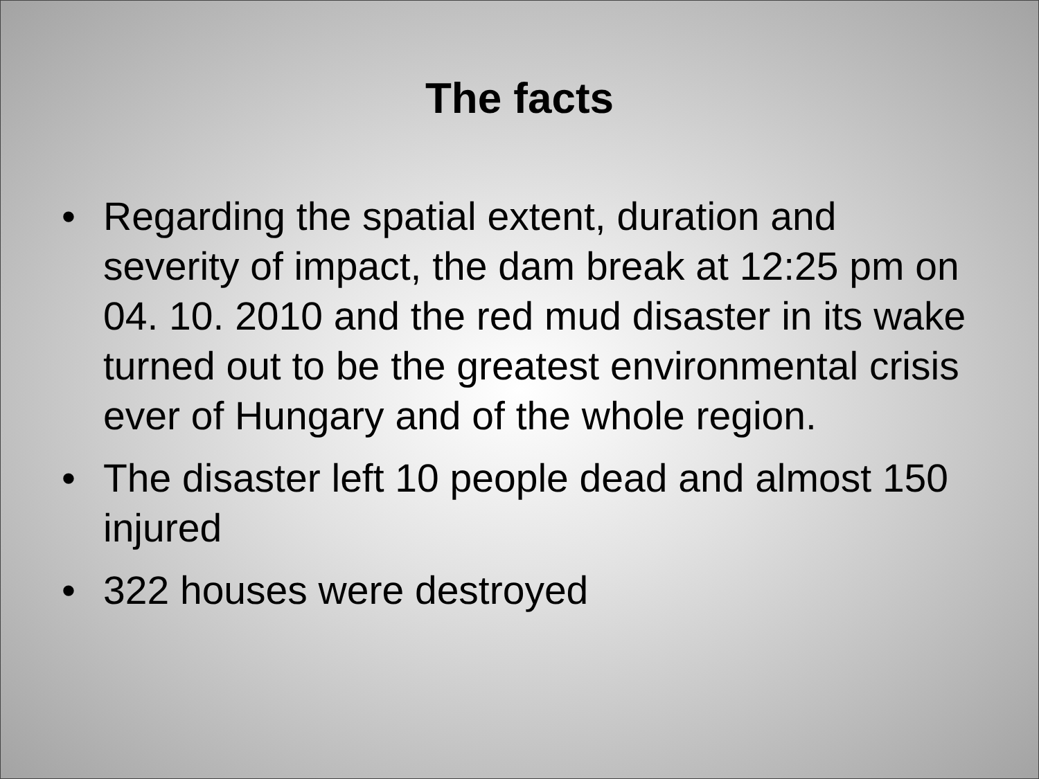The facts
• Regarding the spatial extent, duration and severity of impact, the dam break at 12:25 pm on 04. 10. 2010 and the red mud disaster in its wake turned out to be the greatest environmental crisis ever of Hungary and of the whole region.
• The disaster left 10 people dead and almost 150 injured
• 322 houses were destroyed